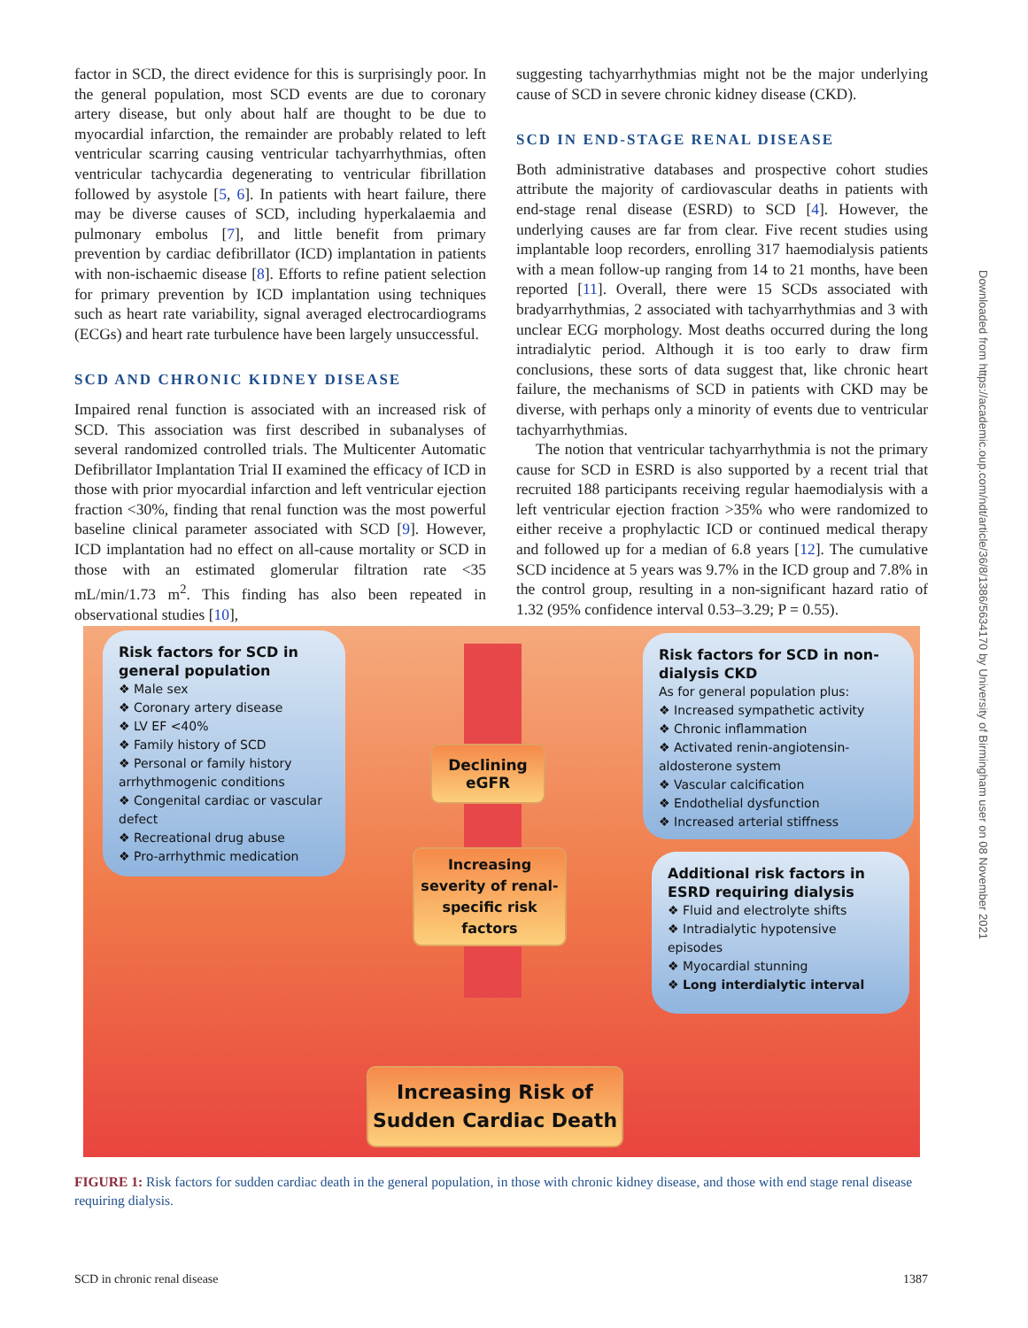factor in SCD, the direct evidence for this is surprisingly poor. In the general population, most SCD events are due to coronary artery disease, but only about half are thought to be due to myocardial infarction, the remainder are probably related to left ventricular scarring causing ventricular tachyarrhythmias, often ventricular tachycardia degenerating to ventricular fibrillation followed by asystole [5, 6]. In patients with heart failure, there may be diverse causes of SCD, including hyperkalaemia and pulmonary embolus [7], and little benefit from primary prevention by cardiac defibrillator (ICD) implantation in patients with non-ischaemic disease [8]. Efforts to refine patient selection for primary prevention by ICD implantation using techniques such as heart rate variability, signal averaged electrocardiograms (ECGs) and heart rate turbulence have been largely unsuccessful.
SCD AND CHRONIC KIDNEY DISEASE
Impaired renal function is associated with an increased risk of SCD. This association was first described in subanalyses of several randomized controlled trials. The Multicenter Automatic Defibrillator Implantation Trial II examined the efficacy of ICD in those with prior myocardial infarction and left ventricular ejection fraction <30%, finding that renal function was the most powerful baseline clinical parameter associated with SCD [9]. However, ICD implantation had no effect on all-cause mortality or SCD in those with an estimated glomerular filtration rate <35 mL/min/1.73 m<sup>2</sup>. This finding has also been repeated in observational studies [10],
suggesting tachyarrhythmias might not be the major underlying cause of SCD in severe chronic kidney disease (CKD).
SCD IN END-STAGE RENAL DISEASE
Both administrative databases and prospective cohort studies attribute the majority of cardiovascular deaths in patients with end-stage renal disease (ESRD) to SCD [4]. However, the underlying causes are far from clear. Five recent studies using implantable loop recorders, enrolling 317 haemodialysis patients with a mean follow-up ranging from 14 to 21 months, have been reported [11]. Overall, there were 15 SCDs associated with bradyarrhythmias, 2 associated with tachyarrhythmias and 3 with unclear ECG morphology. Most deaths occurred during the long intradialytic period. Although it is too early to draw firm conclusions, these sorts of data suggest that, like chronic heart failure, the mechanisms of SCD in patients with CKD may be diverse, with perhaps only a minority of events due to ventricular tachyarrhythmias.
The notion that ventricular tachyarrhythmia is not the primary cause for SCD in ESRD is also supported by a recent trial that recruited 188 participants receiving regular haemodialysis with a left ventricular ejection fraction >35% who were randomized to either receive a prophylactic ICD or continued medical therapy and followed up for a median of 6.8 years [12]. The cumulative SCD incidence at 5 years was 9.7% in the ICD group and 7.8% in the control group, resulting in a non-significant hazard ratio of 1.32 (95% confidence interval 0.53–3.29; P = 0.55).
Risk factors for SCD in general population
❖ Male sex
❖ Coronary artery disease
❖ LV EF <40%
❖ Family history of SCD
❖ Personal or family history arrhythmogenic conditions
❖ Congenital cardiac or vascular defect
❖ Recreational drug abuse
❖ Pro-arrhythmic medication
Risk factors for SCD in non-dialysis CKD
As for general population plus:
❖ Increased sympathetic activity
❖ Chronic inflammation
❖ Activated renin-angiotensin-aldosterone system
❖ Vascular calcification
❖ Endothelial dysfunction
❖ Increased arterial stiffness
Additional risk factors in ESRD requiring dialysis
❖ Fluid and electrolyte shifts
❖ Intradialytic hypotensive episodes
❖ Myocardial stunning
❖ Long interdialytic interval
Declining eGFR
Increasing severity of renal-specific risk factors
Increasing Risk of
Sudden Cardiac Death
FIGURE 1: Risk factors for sudden cardiac death in the general population, in those with chronic kidney disease, and those with end stage renal disease requiring dialysis.
SCD in chronic renal disease 1387
Downloaded from https://academic.oup.com/ndt/article/36/8/1386/5634170 by University of Birmingham user on 08 November 2021